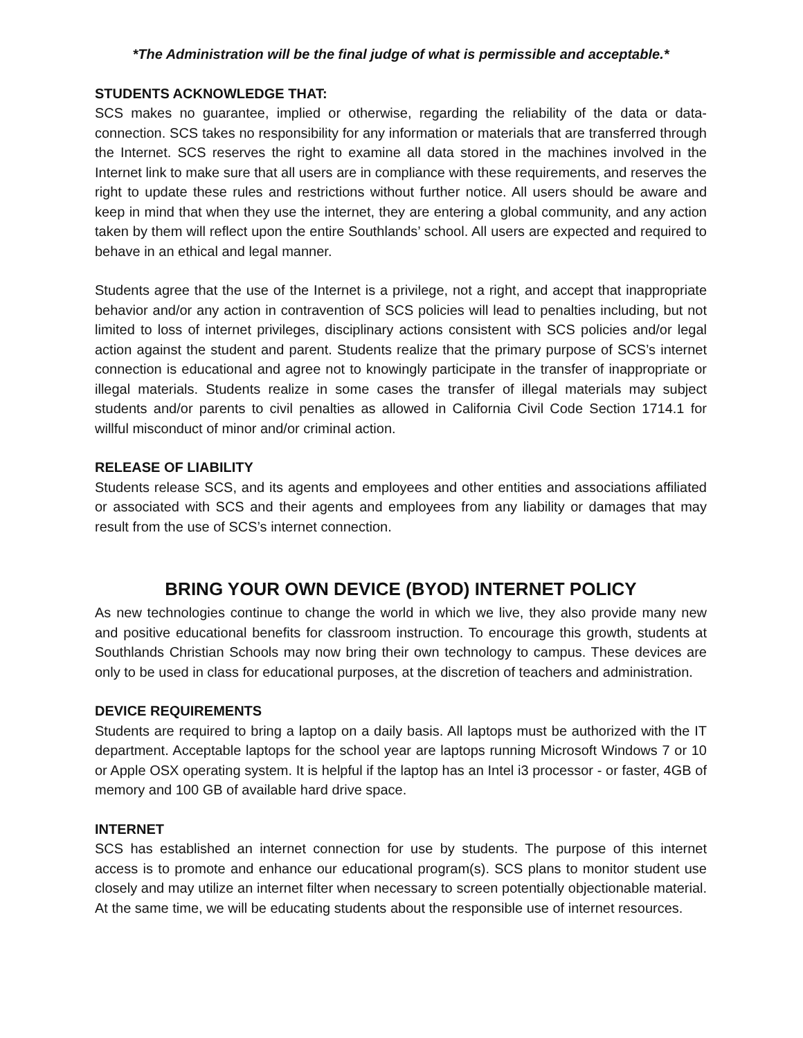*The Administration will be the final judge of what is permissible and acceptable.*
STUDENTS ACKNOWLEDGE THAT:
SCS makes no guarantee, implied or otherwise, regarding the reliability of the data or data-connection. SCS takes no responsibility for any information or materials that are transferred through the Internet. SCS reserves the right to examine all data stored in the machines involved in the Internet link to make sure that all users are in compliance with these requirements, and reserves the right to update these rules and restrictions without further notice. All users should be aware and keep in mind that when they use the internet, they are entering a global community, and any action taken by them will reflect upon the entire Southlands’ school. All users are expected and required to behave in an ethical and legal manner.
Students agree that the use of the Internet is a privilege, not a right, and accept that inappropriate behavior and/or any action in contravention of SCS policies will lead to penalties including, but not limited to loss of internet privileges, disciplinary actions consistent with SCS policies and/or legal action against the student and parent. Students realize that the primary purpose of SCS’s internet connection is educational and agree not to knowingly participate in the transfer of inappropriate or illegal materials. Students realize in some cases the transfer of illegal materials may subject students and/or parents to civil penalties as allowed in California Civil Code Section 1714.1 for willful misconduct of minor and/or criminal action.
RELEASE OF LIABILITY
Students release SCS, and its agents and employees and other entities and associations affiliated or associated with SCS and their agents and employees from any liability or damages that may result from the use of SCS’s internet connection.
BRING YOUR OWN DEVICE (BYOD) INTERNET POLICY
As new technologies continue to change the world in which we live, they also provide many new and positive educational benefits for classroom instruction. To encourage this growth, students at Southlands Christian Schools may now bring their own technology to campus. These devices are only to be used in class for educational purposes, at the discretion of teachers and administration.
DEVICE REQUIREMENTS
Students are required to bring a laptop on a daily basis. All laptops must be authorized with the IT department. Acceptable laptops for the school year are laptops running Microsoft Windows 7 or 10 or Apple OSX operating system. It is helpful if the laptop has an Intel i3 processor - or faster, 4GB of memory and 100 GB of available hard drive space.
INTERNET
SCS has established an internet connection for use by students. The purpose of this internet access is to promote and enhance our educational program(s). SCS plans to monitor student use closely and may utilize an internet filter when necessary to screen potentially objectionable material. At the same time, we will be educating students about the responsible use of internet resources.